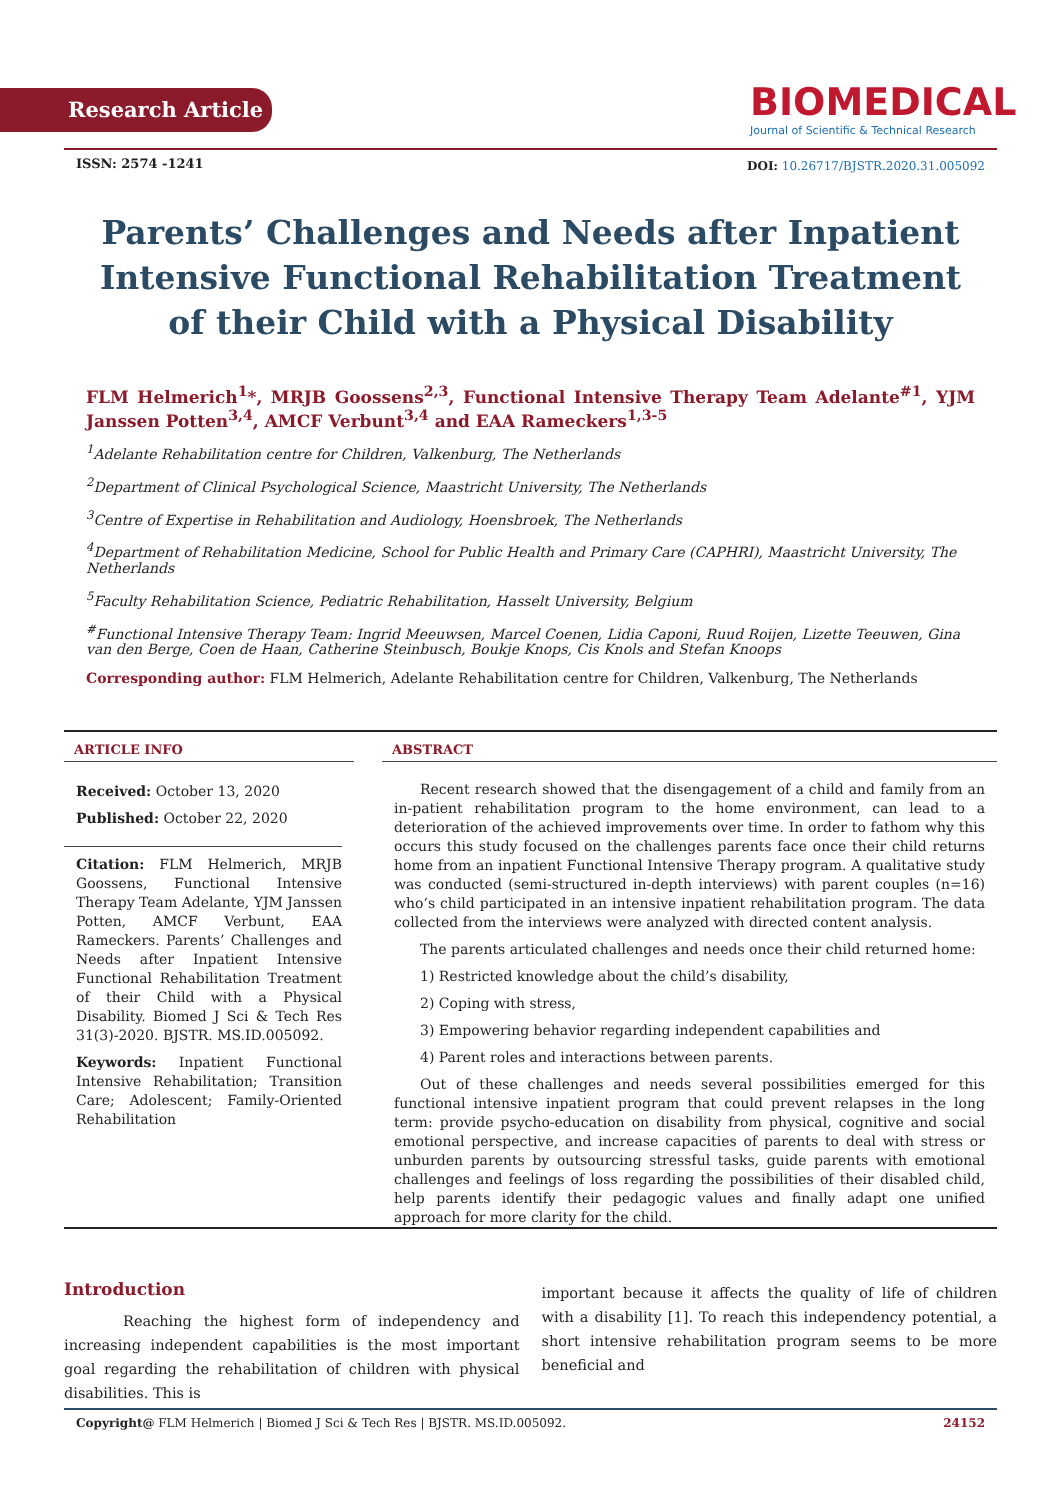Research Article
BIOMEDICAL
Journal of Scientific & Technical Research
ISSN: 2574 -1241
DOI: 10.26717/BJSTR.2020.31.005092
Parents’ Challenges and Needs after Inpatient Intensive Functional Rehabilitation Treatment of their Child with a Physical Disability
FLM Helmerich<sup>1</sup>*, MRJB Goossens<sup>2,3</sup>, Functional Intensive Therapy Team Adelante<sup>#1</sup>, YJM Janssen Potten<sup>3,4</sup>, AMCF Verbunt<sup>3,4</sup> and EAA Rameckers<sup>1,3-5</sup>
<sup>1</sup> Adelante Rehabilitation centre for Children, Valkenburg, The Netherlands
<sup>2</sup> Department of Clinical Psychological Science, Maastricht University, The Netherlands
<sup>3</sup> Centre of Expertise in Rehabilitation and Audiology, Hoensbroek, The Netherlands
<sup>4</sup> Department of Rehabilitation Medicine, School for Public Health and Primary Care (CAPHRI), Maastricht University, The Netherlands
<sup>5</sup> Faculty Rehabilitation Science, Pediatric Rehabilitation, Hasselt University, Belgium
<sup>#</sup> Functional Intensive Therapy Team: Ingrid Meeuwsen, Marcel Coenen, Lidia Caponi, Ruud Roijen, Lizette Teeuwen, Gina van den Berge, Coen de Haan, Catherine Steinbusch, Boukje Knops, Cis Knols and Stefan Knoops
Corresponding author: FLM Helmerich, Adelante Rehabilitation centre for Children, Valkenburg, The Netherlands
ARTICLE INFO
Received: October 13, 2020
Published: October 22, 2020
Citation: FLM Helmerich, MRJB Goossens, Functional Intensive Therapy Team Adelante, YJM Janssen Potten, AMCF Verbunt, EAA Rameckers. Parents’ Challenges and Needs after Inpatient Intensive Functional Rehabilitation Treatment of their Child with a Physical Disability. Biomed J Sci & Tech Res 31(3)-2020. BJSTR. MS.ID.005092.
Keywords: Inpatient Functional Intensive Rehabilitation; Transition Care; Adolescent; Family-Oriented Rehabilitation
ABSTRACT
Recent research showed that the disengagement of a child and family from an in-patient rehabilitation program to the home environment, can lead to a deterioration of the achieved improvements over time. In order to fathom why this occurs this study focused on the challenges parents face once their child returns home from an inpatient Functional Intensive Therapy program. A qualitative study was conducted (semi-structured in-depth interviews) with parent couples (n=16) who’s child participated in an intensive inpatient rehabilitation program. The data collected from the interviews were analyzed with directed content analysis.
The parents articulated challenges and needs once their child returned home:
1) Restricted knowledge about the child’s disability,
2) Coping with stress,
3) Empowering behavior regarding independent capabilities and
4) Parent roles and interactions between parents.
Out of these challenges and needs several possibilities emerged for this functional intensive inpatient program that could prevent relapses in the long term: provide psycho-education on disability from physical, cognitive and social emotional perspective, and increase capacities of parents to deal with stress or unburden parents by outsourcing stressful tasks, guide parents with emotional challenges and feelings of loss regarding the possibilities of their disabled child, help parents identify their pedagogic values and finally adapt one unified approach for more clarity for the child.
Introduction
Reaching the highest form of independency and increasing independent capabilities is the most important goal regarding the rehabilitation of children with physical disabilities. This is
important because it affects the quality of life of children with a disability [1]. To reach this independency potential, a short intensive rehabilitation program seems to be more beneficial and
Copyright@ FLM Helmerich | Biomed J Sci & Tech Res | BJSTR. MS.ID.005092. 24152